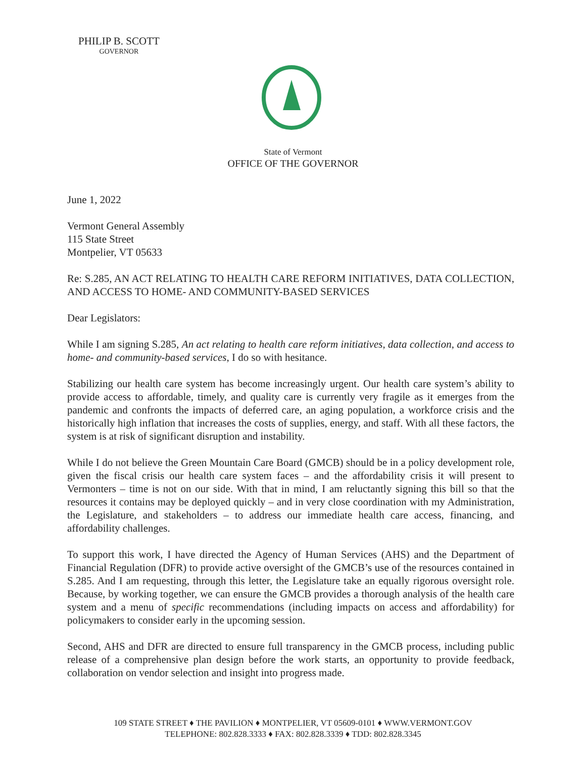PHILIP B. SCOTT
GOVERNOR
State of Vermont
OFFICE OF THE GOVERNOR
June 1, 2022
Vermont General Assembly
115 State Street
Montpelier, VT 05633
Re: S.285, AN ACT RELATING TO HEALTH CARE REFORM INITIATIVES, DATA COLLECTION, AND ACCESS TO HOME- AND COMMUNITY-BASED SERVICES
Dear Legislators:
While I am signing S.285, An act relating to health care reform initiatives, data collection, and access to home- and community-based services, I do so with hesitance.
Stabilizing our health care system has become increasingly urgent. Our health care system’s ability to provide access to affordable, timely, and quality care is currently very fragile as it emerges from the pandemic and confronts the impacts of deferred care, an aging population, a workforce crisis and the historically high inflation that increases the costs of supplies, energy, and staff. With all these factors, the system is at risk of significant disruption and instability.
While I do not believe the Green Mountain Care Board (GMCB) should be in a policy development role, given the fiscal crisis our health care system faces – and the affordability crisis it will present to Vermonters – time is not on our side. With that in mind, I am reluctantly signing this bill so that the resources it contains may be deployed quickly – and in very close coordination with my Administration, the Legislature, and stakeholders – to address our immediate health care access, financing, and affordability challenges.
To support this work, I have directed the Agency of Human Services (AHS) and the Department of Financial Regulation (DFR) to provide active oversight of the GMCB’s use of the resources contained in S.285. And I am requesting, through this letter, the Legislature take an equally rigorous oversight role. Because, by working together, we can ensure the GMCB provides a thorough analysis of the health care system and a menu of specific recommendations (including impacts on access and affordability) for policymakers to consider early in the upcoming session.
Second, AHS and DFR are directed to ensure full transparency in the GMCB process, including public release of a comprehensive plan design before the work starts, an opportunity to provide feedback, collaboration on vendor selection and insight into progress made.
109 STATE STREET ♦ THE PAVILION ♦ MONTPELIER, VT 05609-0101 ♦ WWW.VERMONT.GOV
TELEPHONE: 802.828.3333 ♦ FAX: 802.828.3339 ♦ TDD: 802.828.3345